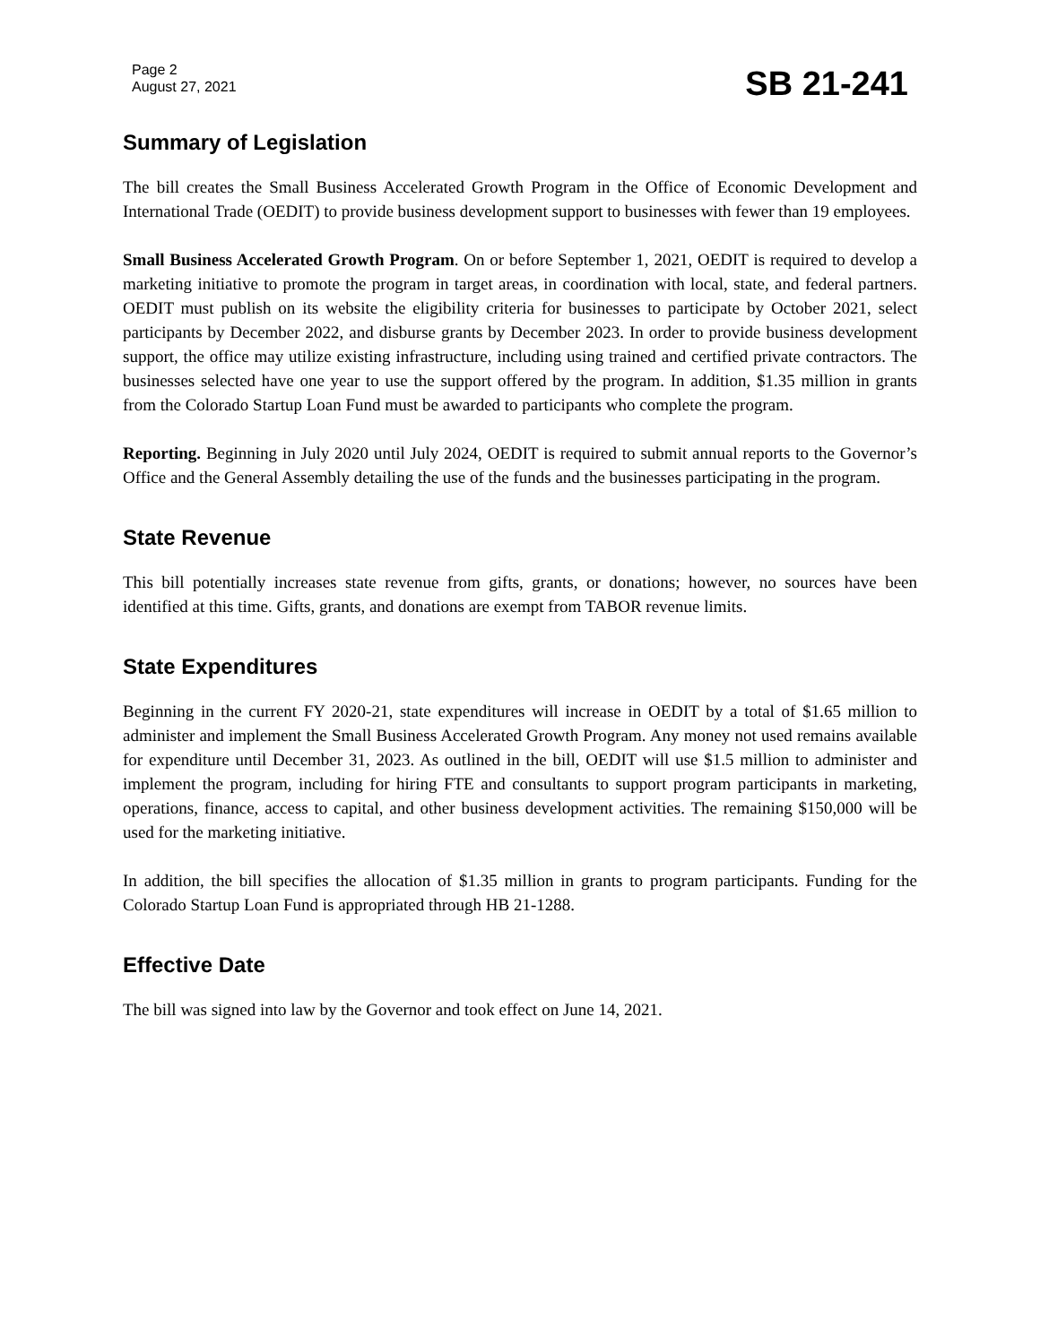Page 2
August 27, 2021
SB 21-241
Summary of Legislation
The bill creates the Small Business Accelerated Growth Program in the Office of Economic Development and International Trade (OEDIT) to provide business development support to businesses with fewer than 19 employees.
Small Business Accelerated Growth Program. On or before September 1, 2021, OEDIT is required to develop a marketing initiative to promote the program in target areas, in coordination with local, state, and federal partners. OEDIT must publish on its website the eligibility criteria for businesses to participate by October 2021, select participants by December 2022, and disburse grants by December 2023. In order to provide business development support, the office may utilize existing infrastructure, including using trained and certified private contractors. The businesses selected have one year to use the support offered by the program. In addition, $1.35 million in grants from the Colorado Startup Loan Fund must be awarded to participants who complete the program.
Reporting. Beginning in July 2020 until July 2024, OEDIT is required to submit annual reports to the Governor’s Office and the General Assembly detailing the use of the funds and the businesses participating in the program.
State Revenue
This bill potentially increases state revenue from gifts, grants, or donations; however, no sources have been identified at this time. Gifts, grants, and donations are exempt from TABOR revenue limits.
State Expenditures
Beginning in the current FY 2020-21, state expenditures will increase in OEDIT by a total of $1.65 million to administer and implement the Small Business Accelerated Growth Program. Any money not used remains available for expenditure until December 31, 2023. As outlined in the bill, OEDIT will use $1.5 million to administer and implement the program, including for hiring FTE and consultants to support program participants in marketing, operations, finance, access to capital, and other business development activities. The remaining $150,000 will be used for the marketing initiative.
In addition, the bill specifies the allocation of $1.35 million in grants to program participants. Funding for the Colorado Startup Loan Fund is appropriated through HB 21-1288.
Effective Date
The bill was signed into law by the Governor and took effect on June 14, 2021.